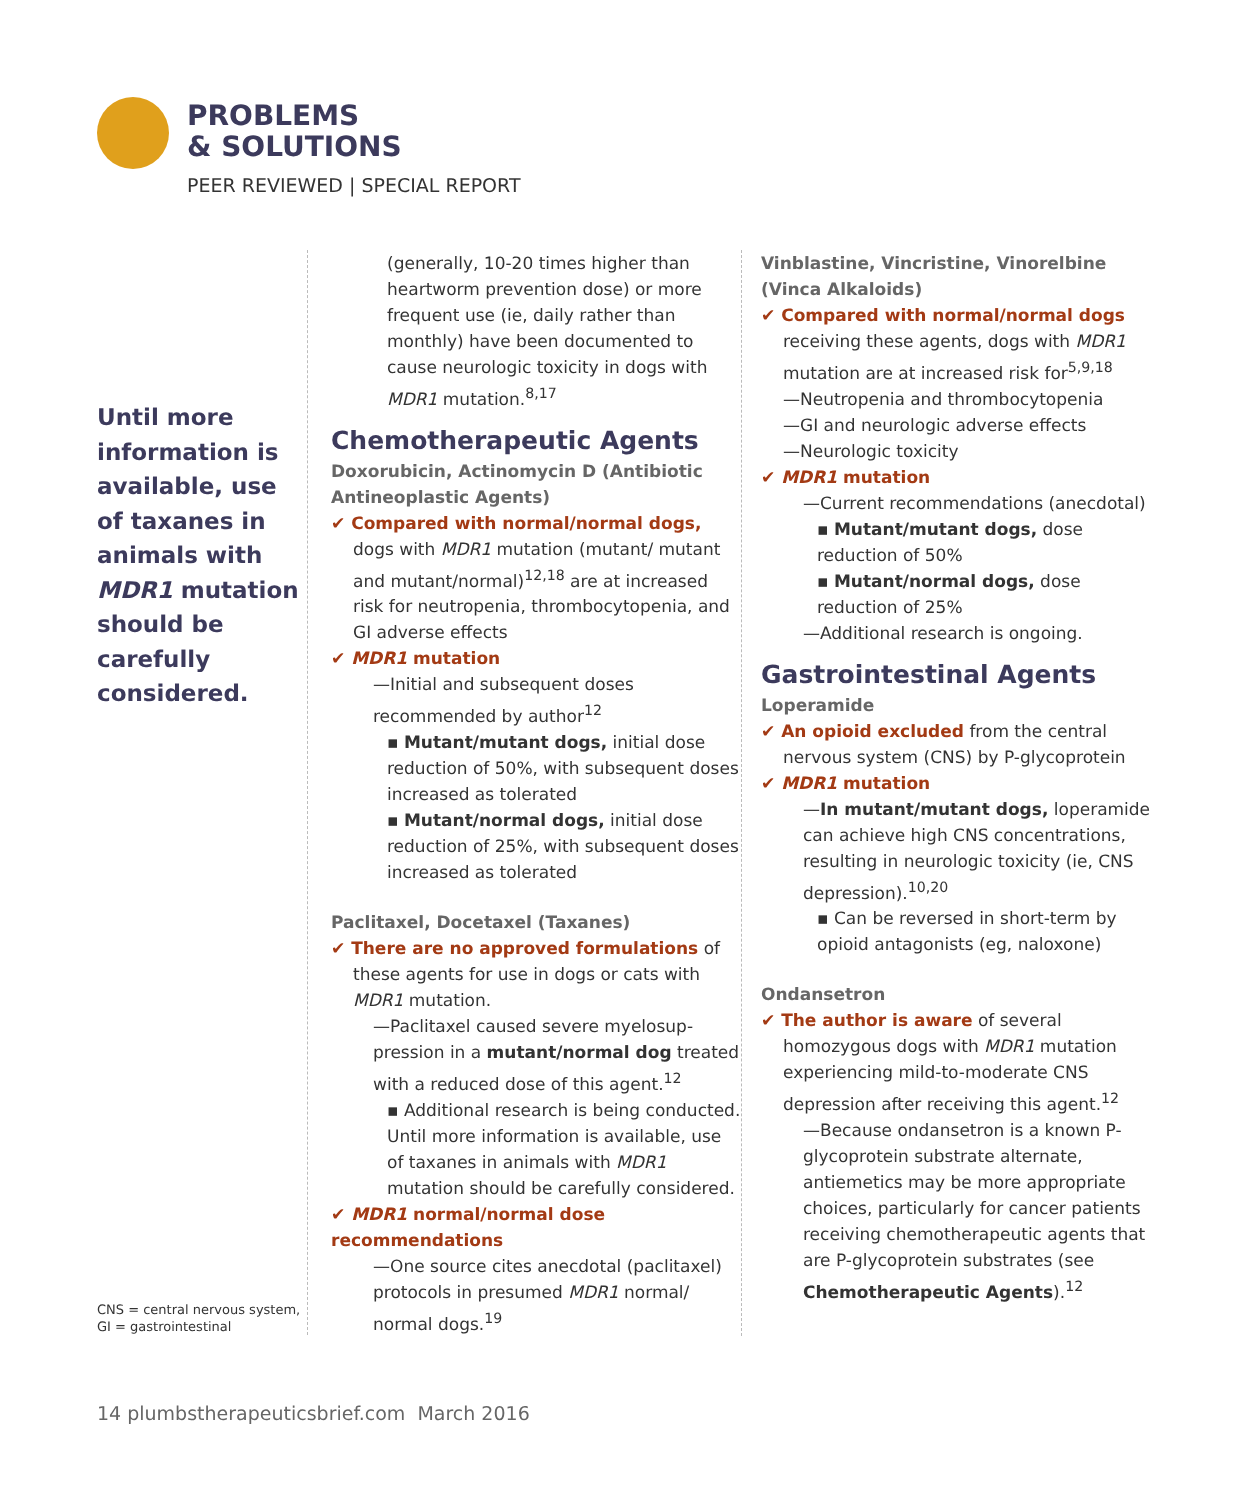PROBLEMS
& SOLUTIONS
PEER REVIEWED | SPECIAL REPORT
Until more information is available, use of taxanes in animals with MDR1 mutation should be carefully considered.
CNS = central nervous system,
GI = gastrointestinal
(generally, 10-20 times higher than heartworm prevention dose) or more frequent use (ie, daily rather than monthly) have been documented to cause neurologic toxicity in dogs with MDR1 mutation.<sup>8,17</sup>
Chemotherapeutic Agents
Doxorubicin, Actinomycin D (Antibiotic Antineoplastic Agents)
✔ Compared with normal/normal dogs,
dogs with MDR1 mutation (mutant/ mutant and mutant/normal)<sup>12,18</sup> are at increased risk for neutropenia, thrombo­cytopenia, and GI adverse effects
✔ MDR1 mutation
—Initial and subsequent doses recommended by author<sup>12</sup>
▪ Mutant/mutant dogs, initial dose reduction of 50%, with subsequent doses increased as tolerated
▪ Mutant/normal dogs, initial dose reduction of 25%, with subsequent doses increased as tolerated
Paclitaxel, Docetaxel (Taxanes)
✔ There are no approved formulations of
these agents for use in dogs or cats with MDR1 mutation.
—Paclitaxel caused severe myelosup­pression in a mutant/normal dog treat­ed with a reduced dose of this agent.<sup>12</sup>
▪ Additional research is being conduct­ed. Until more information is avail­able, use of taxanes in animals with MDR1 mutation should be carefully considered.
✔ MDR1 normal/normal dose recommendations
—One source cites anecdotal (paclitaxel) protocols in presumed MDR1 normal/ normal dogs.<sup>19</sup>
Vinblastine, Vincristine, Vinorelbine (Vinca Alkaloids)
✔ Compared with normal/normal dogs
receiving these agents, dogs with MDR1 mutation are at increased risk for<sup>5,9,18</sup>
—Neutropenia and thrombocytopenia
—GI and neurologic adverse effects
—Neurologic toxicity
✔ MDR1 mutation
—Current recommendations (anecdotal)
▪ Mutant/mutant dogs, dose reduction of 50%
▪ Mutant/normal dogs, dose reduction of 25%
—Additional research is ongoing.
Gastrointestinal Agents
Loperamide
✔ An opioid excluded from the central
nervous system (CNS) by P-glycoprotein
✔ MDR1 mutation
—In mutant/mutant dogs, loperamide can achieve high CNS concentrations, resulting in neurologic toxicity (ie, CNS depression).<sup>10,20</sup>
▪ Can be reversed in short-term by opioid antagonists (eg, naloxone)
Ondansetron
✔ The author is aware of several
homozygous dogs with MDR1 mutation experiencing mild-to-moderate CNS depression after receiving this agent.<sup>12</sup>
—Because ondansetron is a known P-glycoprotein substrate alternate, antiemetics may be more appropriate choices, particularly for cancer patients receiving chemotherapeutic agents that are P-glycoprotein substrates (see Chemotherapeutic Agents).<sup>12</sup>
14 plumbstherapeuticsbrief.com March 2016